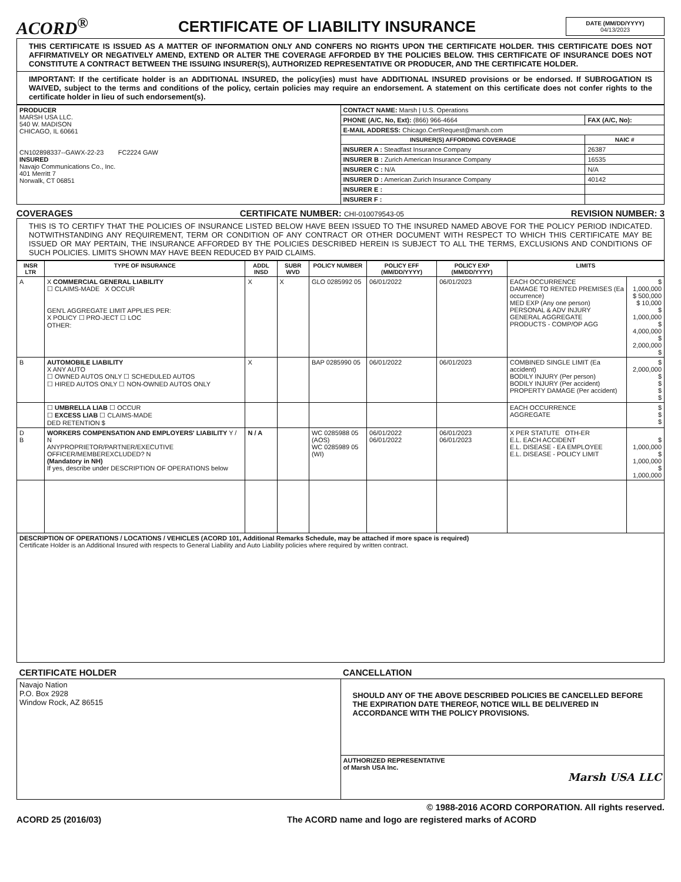ACORD<sup>®</sup>
CERTIFICATE OF LIABILITY INSURANCE
DATE (MM/DD/YYYY)
04/13/2023
THIS CERTIFICATE IS ISSUED AS A MATTER OF INFORMATION ONLY AND CONFERS NO RIGHTS UPON THE CERTIFICATE HOLDER. THIS CERTIFICATE DOES NOT AFFIRMATIVELY OR NEGATIVELY AMEND, EXTEND OR ALTER THE COVERAGE AFFORDED BY THE POLICIES BELOW. THIS CERTIFICATE OF INSURANCE DOES NOT CONSTITUTE A CONTRACT BETWEEN THE ISSUING INSURER(S), AUTHORIZED REPRESENTATIVE OR PRODUCER, AND THE CERTIFICATE HOLDER.
IMPORTANT: If the certificate holder is an ADDITIONAL INSURED, the policy(ies) must have ADDITIONAL INSURED provisions or be endorsed. If SUBROGATION IS WAIVED, subject to the terms and conditions of the policy, certain policies may require an endorsement. A statement on this certificate does not confer rights to the certificate holder in lieu of such endorsement(s).
| PRODUCER MARSH USA LLC. 540 W. MADISON CHICAGO, IL 60661 CN102898337--GAWX-22-23 FC2224 GAW INSURED Navajo Communications Co., Inc. 401 Merritt 7 Norwalk, CT 06851 | CONTACT NAME: Marsh / U.S. Operations | |
| | PHONE (A/C, No, Ext): (866) 966-4664 | FAX (A/C, No): |
| | E-MAIL ADDRESS: Chicago.CertRequest@marsh.com | |
| | INSURER(S) AFFORDING COVERAGE | NAIC # |
| | INSURER A : Steadfast Insurance Company | 26387 |
| | INSURER B : Zurich American Insurance Company | 16535 |
| | INSURER C : N/A | N/A |
| | INSURER D : American Zurich Insurance Company | 40142 |
| | INSURER E : | |
| | INSURER F : | |
COVERAGES CERTIFICATE NUMBER: CHI-010079543-05 REVISION NUMBER: 3
THIS IS TO CERTIFY THAT THE POLICIES OF INSURANCE LISTED BELOW HAVE BEEN ISSUED TO THE INSURED NAMED ABOVE FOR THE POLICY PERIOD INDICATED. NOTWITHSTANDING ANY REQUIREMENT, TERM OR CONDITION OF ANY CONTRACT OR OTHER DOCUMENT WITH RESPECT TO WHICH THIS CERTIFICATE MAY BE ISSUED OR MAY PERTAIN, THE INSURANCE AFFORDED BY THE POLICIES DESCRIBED HEREIN IS SUBJECT TO ALL THE TERMS, EXCLUSIONS AND CONDITIONS OF SUCH POLICIES. LIMITS SHOWN MAY HAVE BEEN REDUCED BY PAID CLAIMS.
| INSR LTR | TYPE OF INSURANCE | ADDL INSD | SUBR WVD | POLICY NUMBER | POLICY EFF (MM/DD/YYYY) | POLICY EXP (MM/DD/YYYY) | LIMITS | |
| --- | --- | --- | --- | --- | --- | --- | --- | --- |
| A | X COMMERCIAL GENERAL LIABILITY ☐ CLAIMS-MADE X OCCUR GEN'L AGGREGATE LIMIT APPLIES PER: X POLICY ☐ PRO-JECT ☐ LOC OTHER: | X | X | GLO 0285992 05 | 06/01/2022 | 06/01/2023 | EACH OCCURRENCE DAMAGE TO RENTED PREMISES (Ea occurrence) MED EXP (Any one person) PERSONAL & ADV INJURY GENERAL AGGREGATE PRODUCTS - COMP/OP AGG | $ 1,000,000 $ 500,000 $ 10,000 $ 1,000,000 $ 4,000,000 $ 2,000,000 $ |
| B | AUTOMOBILE LIABILITY X ANY AUTO ☐ OWNED AUTOS ONLY ☐ SCHEDULED AUTOS ☐ HIRED AUTOS ONLY ☐ NON-OWNED AUTOS ONLY | X | | BAP 0285990 05 | 06/01/2022 | 06/01/2023 | COMBINED SINGLE LIMIT (Ea accident) BODILY INJURY (Per person) BODILY INJURY (Per accident) PROPERTY DAMAGE (Per accident) | $ 2,000,000 $ $ $ $ |
| | ☐ UMBRELLA LIAB ☐ OCCUR ☐ EXCESS LIAB ☐ CLAIMS-MADE DED RETENTION $ | | | | | | EACH OCCURRENCE AGGREGATE | $ $ $ |
| D B | WORKERS COMPENSATION AND EMPLOYERS' LIABILITY Y / N ANYPROPRIETOR/PARTNER/EXECUTIVE OFFICER/MEMBEREXCLUDED? N (Mandatory in NH) If yes, describe under DESCRIPTION OF OPERATIONS below | N / A | | WC 0285988 05 (AOS) WC 0285989 05 (WI) | 06/01/2022 06/01/2022 | 06/01/2023 06/01/2023 | X PER STATUTE OTH-ER E.L. EACH ACCIDENT E.L. DISEASE - EA EMPLOYEE E.L. DISEASE - POLICY LIMIT | $ 1,000,000 $ 1,000,000 $ 1,000,000 |
| DESCRIPTION OF OPERATIONS / LOCATIONS / VEHICLES (ACORD 101, Additional Remarks Schedule, may be attached if more space is required) Certificate Holder is an Additional Insured with respects to General Liability and Auto Liability policies where required by written contract. | | | | | | | | |
| CERTIFICATE HOLDER | CANCELLATION |
| --- | --- |
| Navajo Nation P.O. Box 2928 Window Rock, AZ 86515 | SHOULD ANY OF THE ABOVE DESCRIBED POLICIES BE CANCELLED BEFORE THE EXPIRATION DATE THEREOF, NOTICE WILL BE DELIVERED IN ACCORDANCE WITH THE POLICY PROVISIONS. |
| | AUTHORIZED REPRESENTATIVE of Marsh USA Inc. Marsh USA LLC |
© 1988-2016 ACORD CORPORATION. All rights reserved.
ACORD 25 (2016/03) The ACORD name and logo are registered marks of ACORD